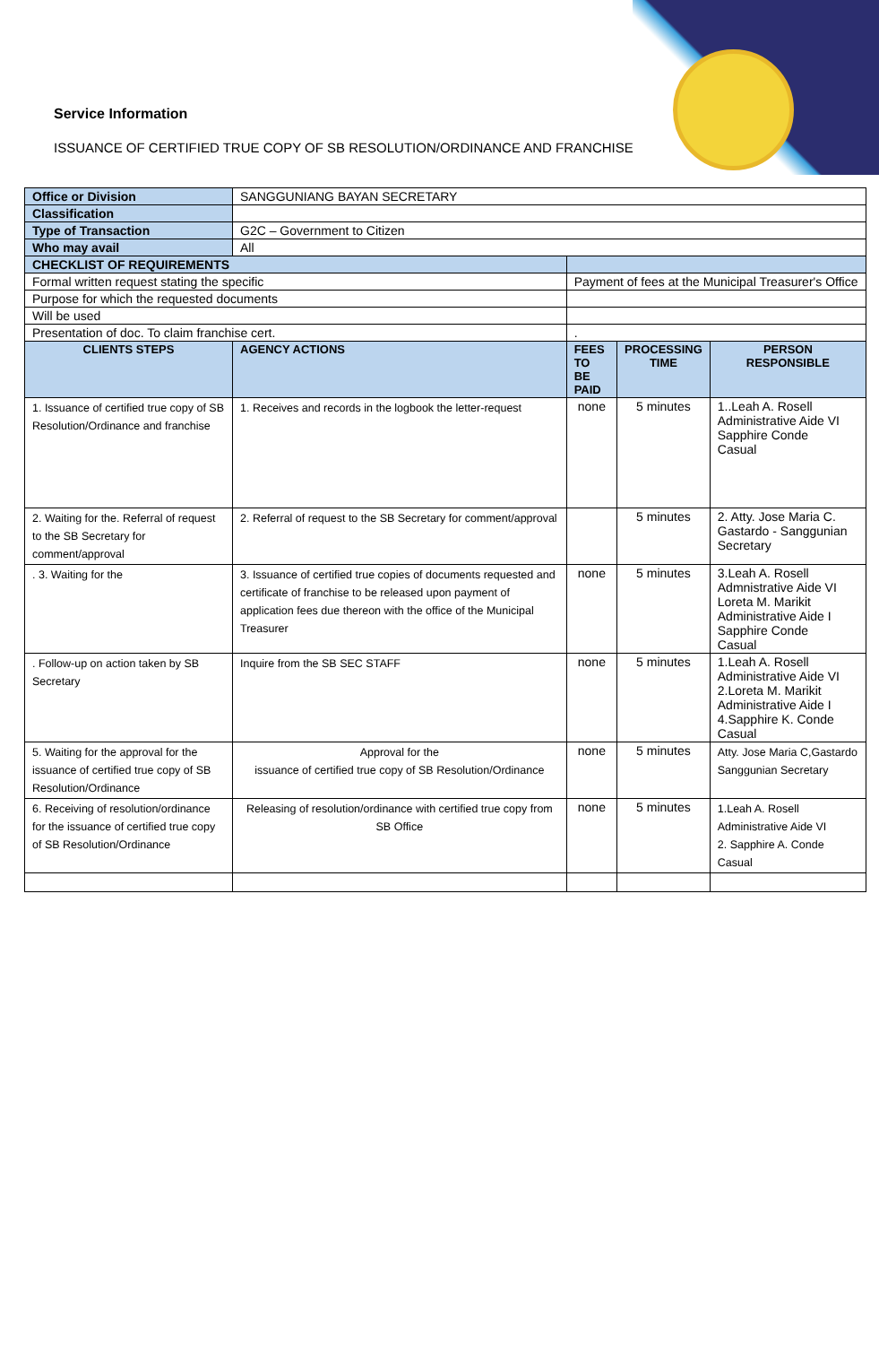Service Information
ISSUANCE OF CERTIFIED TRUE COPY OF SB RESOLUTION/ORDINANCE AND FRANCHISES
| Office or Division | SANGGUNIANG BAYAN SECRETARY | | | |
| Classification | | | | |
| Type of Transaction | G2C – Government to Citizen | | | |
| Who may avail | All | | | |
| CHECKLIST OF REQUIREMENTS | | | | |
| Formal written request stating the specific | | Payment of fees at the Municipal Treasurer's Office | | |
| Purpose for which the requested documents | | | | |
| Will be used | | | | |
| Presentation of doc. To claim franchise cert. | | . | | |
| CLIENTS STEPS | AGENCY ACTIONS | FEES TO BE PAID | PROCESSING TIME | PERSON RESPONSIBLE |
| 1. Issuance of certified true copy of SB Resolution/Ordinance and franchise | 1. Receives and records in the logbook the letter-request | none | 5 minutes | 1..Leah A. Rosell Administrative Aide VI Sapphire Conde Casual |
| 2. Waiting for the. Referral of request to the SB Secretary for comment/approval | 2. Referral of request to the SB Secretary for comment/approval | | 5 minutes | 2. Atty. Jose Maria C. Gastardo - Sanggunian Secretary |
| . 3. Waiting for the | 3. Issuance of certified true copies of documents requested and certificate of franchise to be released upon payment of application fees due thereon with the office of the Municipal Treasurer | none | 5 minutes | 3.Leah A. Rosell Admnistrative Aide VI Loreta M. Marikit Administrative Aide I Sapphire Conde Casual |
| . Follow-up on action taken by SB Secretary | Inquire from the SB SEC STAFF | none | 5 minutes | 1.Leah A. Rosell Administrative Aide VI 2.Loreta M. Marikit Administrative Aide I 4.Sapphire K. Conde Casual |
| 5. Waiting for the approval for the issuance of certified true copy of SB Resolution/Ordinance | Approval for the issuance of certified true copy of SB Resolution/Ordinance | none | 5 minutes | Atty. Jose Maria C,Gastardo Sanggunian Secretary |
| 6. Receiving of resolution/ordinance for the issuance of certified true copy of SB Resolution/Ordinance | Releasing of resolution/ordinance with certified true copy from SB Office | none | 5 minutes | 1.Leah A. Rosell Administrative Aide VI 2. Sapphire A. Conde Casual |